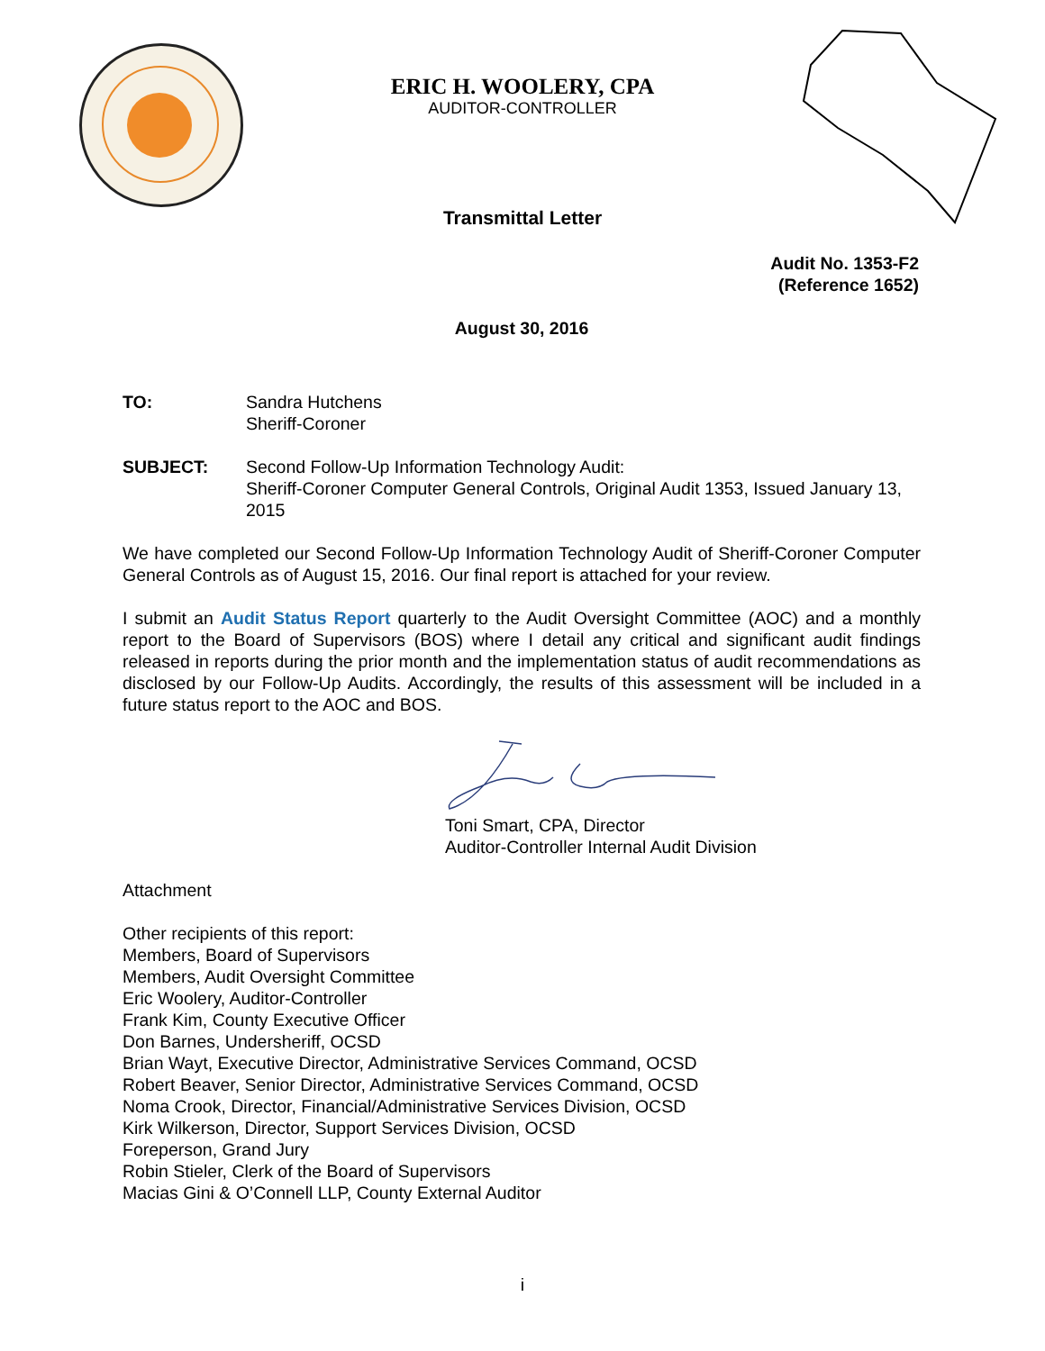ERIC H. WOOLERY, CPA
AUDITOR-CONTROLLER
Transmittal Letter
Audit No. 1353-F2
(Reference 1652)
August 30, 2016
TO: Sandra Hutchens
Sheriff-Coroner
SUBJECT: Second Follow-Up Information Technology Audit:
Sheriff-Coroner Computer General Controls, Original Audit 1353, Issued January 13, 2015
We have completed our Second Follow-Up Information Technology Audit of Sheriff-Coroner Computer General Controls as of August 15, 2016. Our final report is attached for your review.
I submit an Audit Status Report quarterly to the Audit Oversight Committee (AOC) and a monthly report to the Board of Supervisors (BOS) where I detail any critical and significant audit findings released in reports during the prior month and the implementation status of audit recommendations as disclosed by our Follow-Up Audits. Accordingly, the results of this assessment will be included in a future status report to the AOC and BOS.
Toni Smart, CPA, Director
Auditor-Controller Internal Audit Division
Attachment
Other recipients of this report:
Members, Board of Supervisors
Members, Audit Oversight Committee
Eric Woolery, Auditor-Controller
Frank Kim, County Executive Officer
Don Barnes, Undersheriff, OCSD
Brian Wayt, Executive Director, Administrative Services Command, OCSD
Robert Beaver, Senior Director, Administrative Services Command, OCSD
Noma Crook, Director, Financial/Administrative Services Division, OCSD
Kirk Wilkerson, Director, Support Services Division, OCSD
Foreperson, Grand Jury
Robin Stieler, Clerk of the Board of Supervisors
Macias Gini & O’Connell LLP, County External Auditor
i